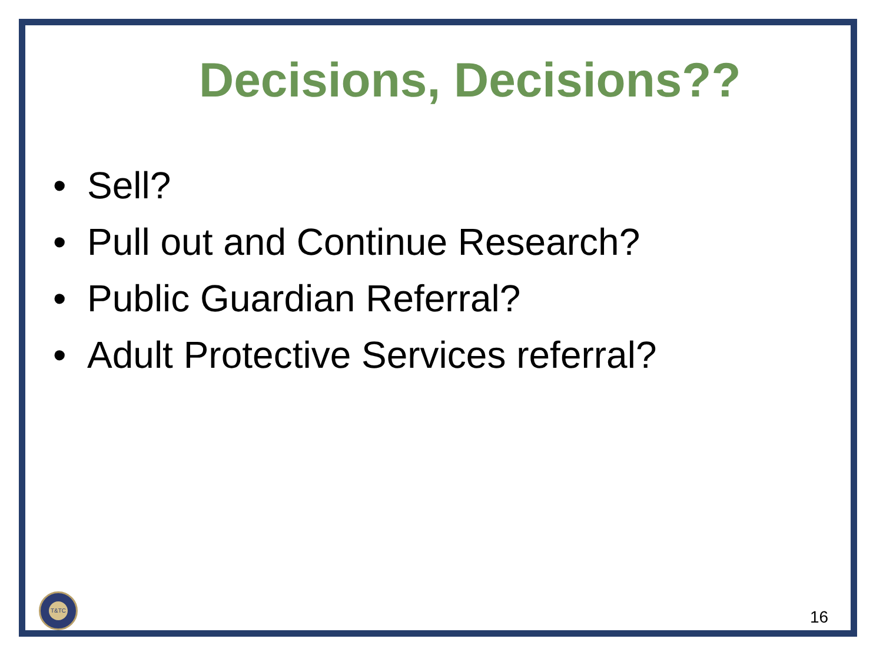Decisions, Decisions??
• Sell?
• Pull out and Continue Research?
• Public Guardian Referral?
• Adult Protective Services referral?
T&TC
16